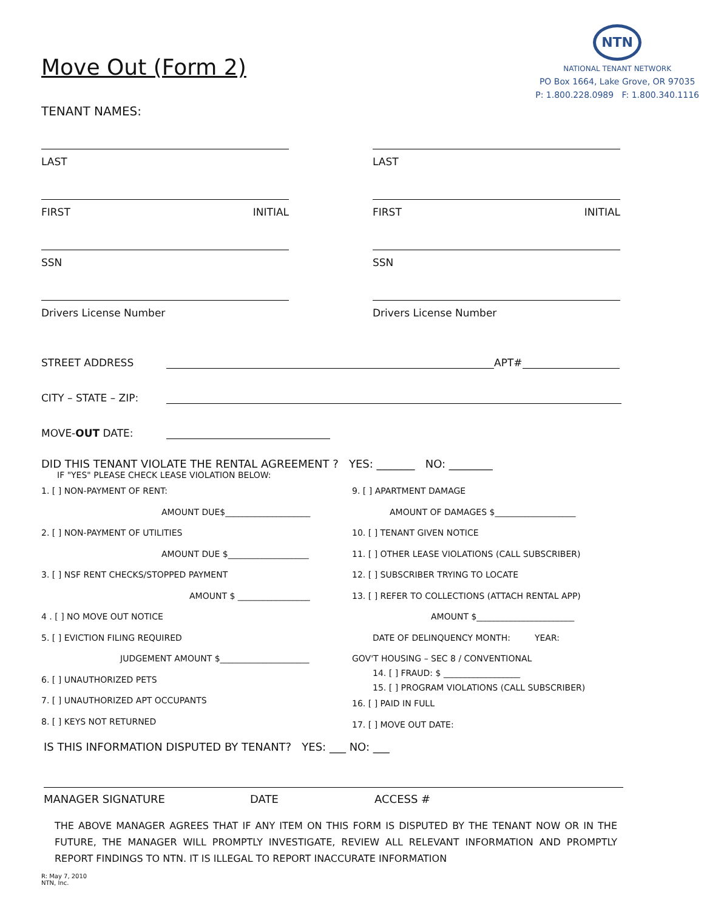Move Out (Form 2)
TENANT NAMES:
NTN
NATIONAL TENANT NETWORK
PO Box 1664, Lake Grove, OR 97035
P: 1.800.228.0989 F: 1.800.340.1116
LAST
FIRST INITIAL
SSN
Drivers License Number
LAST
FIRST INITIAL
SSN
Drivers License Number
STREET ADDRESS APT#
CITY – STATE – ZIP:
MOVE-OUT DATE:
DID THIS TENANT VIOLATE THE RENTAL AGREEMENT ? YES: _______ NO: ________
IF "YES" PLEASE CHECK LEASE VIOLATION BELOW:
1. [ ] NON-PAYMENT OF RENT:
AMOUNT DUE$____________________
2. [ ] NON-PAYMENT OF UTILITIES
AMOUNT DUE $___________________
3. [ ] NSF RENT CHECKS/STOPPED PAYMENT
AMOUNT $ _________________
4 . [ ] NO MOVE OUT NOTICE
5. [ ] EVICTION FILING REQUIRED
JUDGEMENT AMOUNT $_____________________
6. [ ] UNAUTHORIZED PETS
7. [ ] UNAUTHORIZED APT OCCUPANTS
8. [ ] KEYS NOT RETURNED
9. [ ] APARTMENT DAMAGE
AMOUNT OF DAMAGES $___________________
10. [ ] TENANT GIVEN NOTICE
11. [ ] OTHER LEASE VIOLATIONS (CALL SUBSCRIBER)
12. [ ] SUBSCRIBER TRYING TO LOCATE
13. [ ] REFER TO COLLECTIONS (ATTACH RENTAL APP)
AMOUNT $_______________________
DATE OF DELINQUENCY MONTH: YEAR:
GOV'T HOUSING – SEC 8 / CONVENTIONAL
14. [ ] FRAUD: $ __________________
15. [ ] PROGRAM VIOLATIONS (CALL SUBSCRIBER)
16. [ ] PAID IN FULL
17. [ ] MOVE OUT DATE:
IS THIS INFORMATION DISPUTED BY TENANT? YES: ___ NO: ___
MANAGER SIGNATURE DATE ACCESS #
THE ABOVE MANAGER AGREES THAT IF ANY ITEM ON THIS FORM IS DISPUTED BY THE TENANT NOW OR IN THE FUTURE, THE MANAGER WILL PROMPTLY INVESTIGATE, REVIEW ALL RELEVANT INFORMATION AND PROMPTLY REPORT FINDINGS TO NTN. IT IS ILLEGAL TO REPORT INACCURATE INFORMATION
R: May 7, 2010
NTN, Inc.